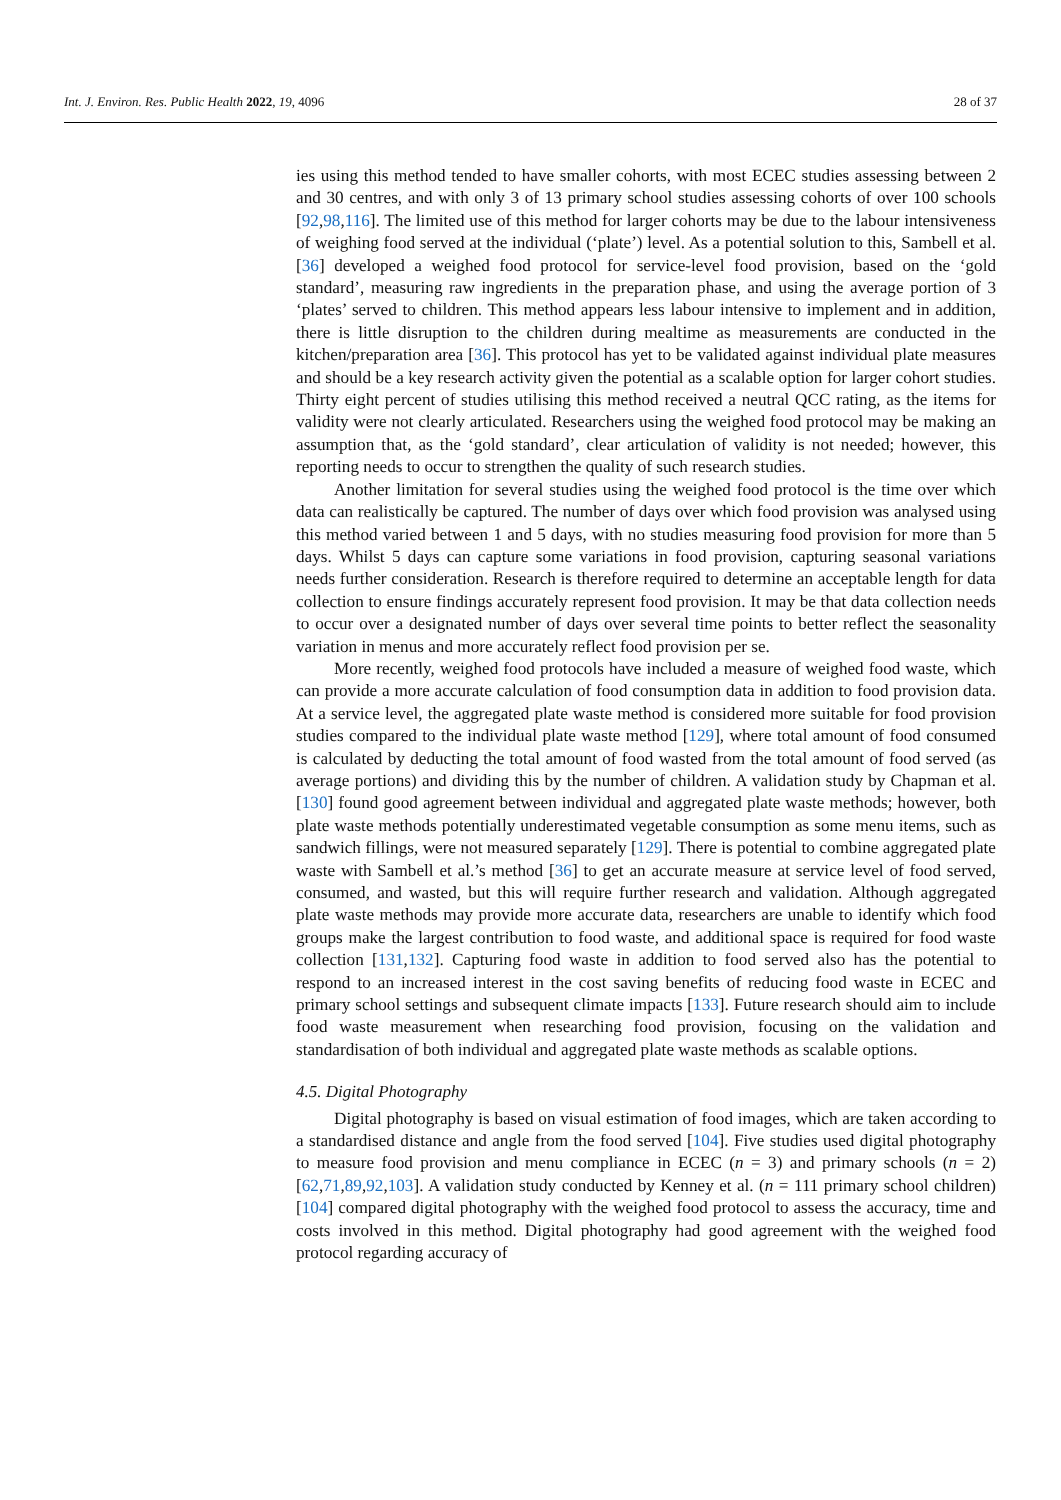Int. J. Environ. Res. Public Health 2022, 19, 4096 28 of 37
ies using this method tended to have smaller cohorts, with most ECEC studies assessing between 2 and 30 centres, and with only 3 of 13 primary school studies assessing cohorts of over 100 schools [92,98,116]. The limited use of this method for larger cohorts may be due to the labour intensiveness of weighing food served at the individual (‘plate’) level. As a potential solution to this, Sambell et al. [36] developed a weighed food protocol for service-level food provision, based on the ‘gold standard’, measuring raw ingredients in the preparation phase, and using the average portion of 3 ‘plates’ served to children. This method appears less labour intensive to implement and in addition, there is little disruption to the children during mealtime as measurements are conducted in the kitchen/preparation area [36]. This protocol has yet to be validated against individual plate measures and should be a key research activity given the potential as a scalable option for larger cohort studies. Thirty eight percent of studies utilising this method received a neutral QCC rating, as the items for validity were not clearly articulated. Researchers using the weighed food protocol may be making an assumption that, as the ‘gold standard’, clear articulation of validity is not needed; however, this reporting needs to occur to strengthen the quality of such research studies.
Another limitation for several studies using the weighed food protocol is the time over which data can realistically be captured. The number of days over which food provision was analysed using this method varied between 1 and 5 days, with no studies measuring food provision for more than 5 days. Whilst 5 days can capture some variations in food provision, capturing seasonal variations needs further consideration. Research is therefore required to determine an acceptable length for data collection to ensure findings accurately represent food provision. It may be that data collection needs to occur over a designated number of days over several time points to better reflect the seasonality variation in menus and more accurately reflect food provision per se.
More recently, weighed food protocols have included a measure of weighed food waste, which can provide a more accurate calculation of food consumption data in addition to food provision data. At a service level, the aggregated plate waste method is considered more suitable for food provision studies compared to the individual plate waste method [129], where total amount of food consumed is calculated by deducting the total amount of food wasted from the total amount of food served (as average portions) and dividing this by the number of children. A validation study by Chapman et al. [130] found good agreement between individual and aggregated plate waste methods; however, both plate waste methods potentially underestimated vegetable consumption as some menu items, such as sandwich fillings, were not measured separately [129]. There is potential to combine aggregated plate waste with Sambell et al.’s method [36] to get an accurate measure at service level of food served, consumed, and wasted, but this will require further research and validation. Although aggregated plate waste methods may provide more accurate data, researchers are unable to identify which food groups make the largest contribution to food waste, and additional space is required for food waste collection [131,132]. Capturing food waste in addition to food served also has the potential to respond to an increased interest in the cost saving benefits of reducing food waste in ECEC and primary school settings and subsequent climate impacts [133]. Future research should aim to include food waste measurement when researching food provision, focusing on the validation and standardisation of both individual and aggregated plate waste methods as scalable options.
4.5. Digital Photography
Digital photography is based on visual estimation of food images, which are taken according to a standardised distance and angle from the food served [104]. Five studies used digital photography to measure food provision and menu compliance in ECEC (n = 3) and primary schools (n = 2) [62,71,89,92,103]. A validation study conducted by Kenney et al. (n = 111 primary school children) [104] compared digital photography with the weighed food protocol to assess the accuracy, time and costs involved in this method. Digital photography had good agreement with the weighed food protocol regarding accuracy of